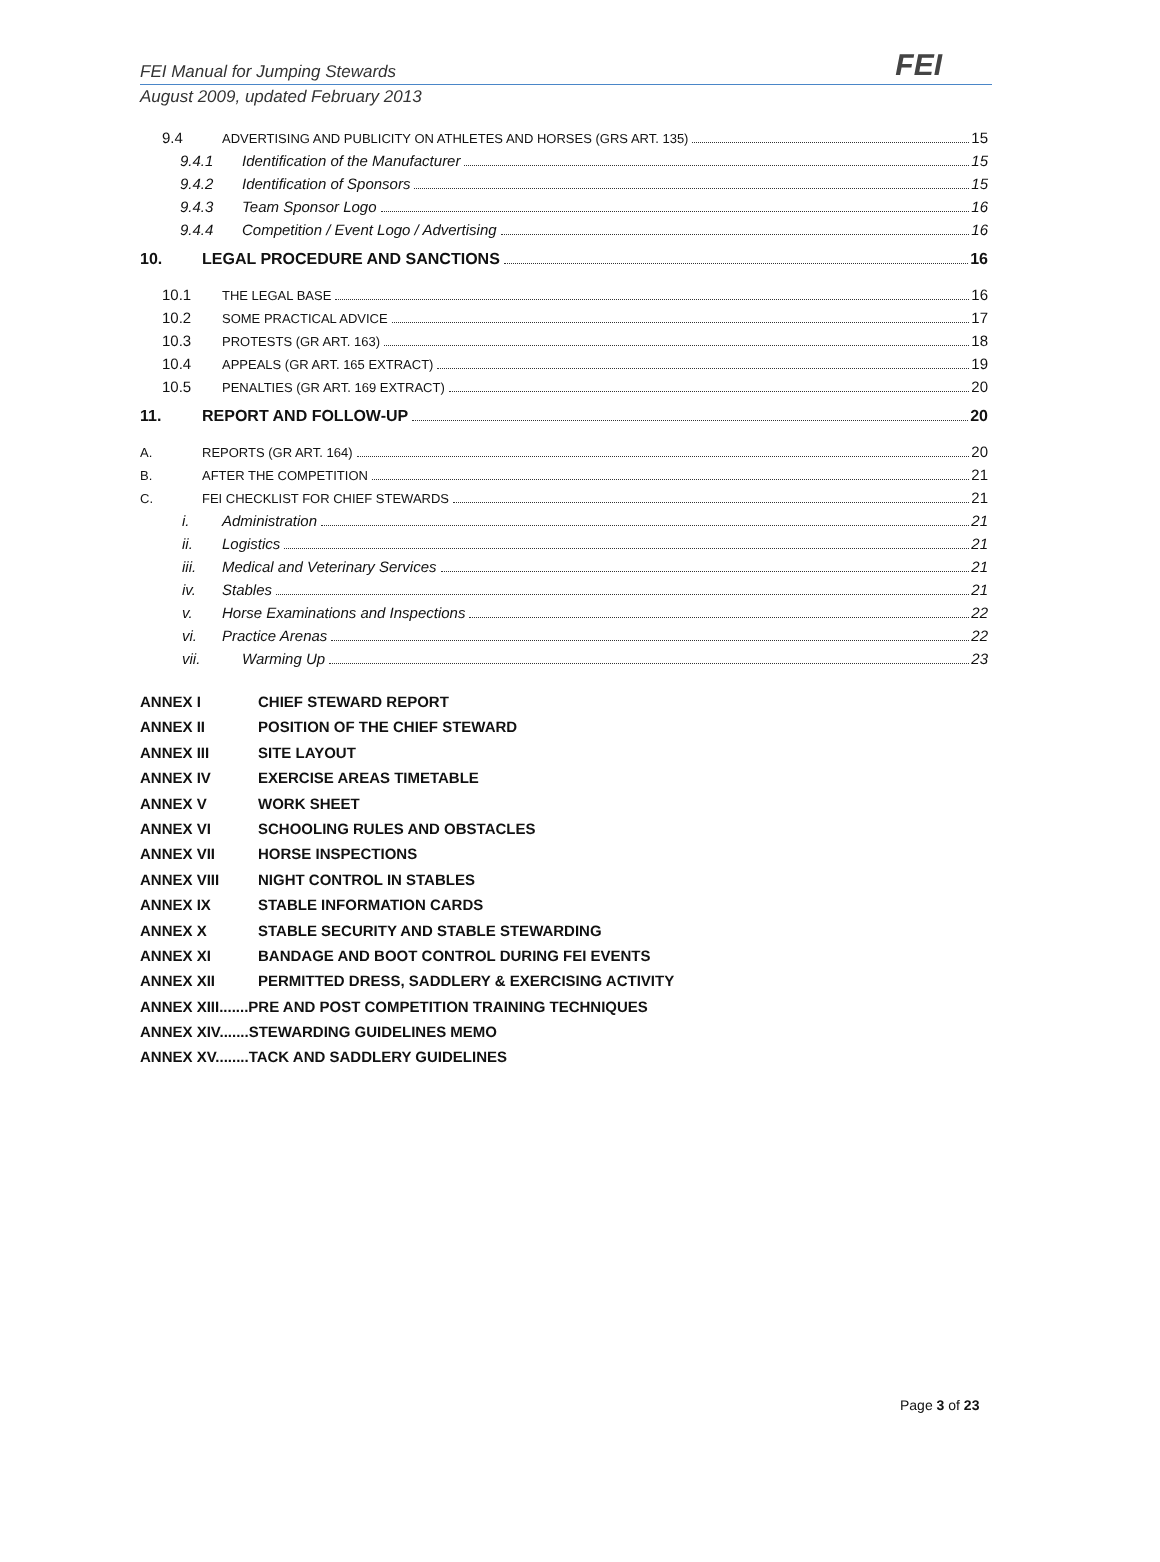FEI Manual for Jumping Stewards
FEI
August 2009, updated February 2013
9.4 ADVERTISING AND PUBLICITY ON ATHLETES AND HORSES (GRS ART. 135) 15
9.4.1 Identification of the Manufacturer 15
9.4.2 Identification of Sponsors 15
9.4.3 Team Sponsor Logo 16
9.4.4 Competition / Event Logo / Advertising 16
10. LEGAL PROCEDURE AND SANCTIONS 16
10.1 THE LEGAL BASE 16
10.2 SOME PRACTICAL ADVICE 17
10.3 PROTESTS (GR ART. 163) 18
10.4 APPEALS (GR ART. 165 EXTRACT) 19
10.5 PENALTIES (GR ART. 169 EXTRACT) 20
11. REPORT AND FOLLOW-UP 20
A. REPORTS (GR ART. 164) 20
B. AFTER THE COMPETITION 21
C. FEI CHECKLIST FOR CHIEF STEWARDS 21
i. Administration 21
ii. Logistics 21
iii. Medical and Veterinary Services 21
iv. Stables 21
v. Horse Examinations and Inspections 22
vi. Practice Arenas 22
vii. Warming Up 23
ANNEX I CHIEF STEWARD REPORT
ANNEX II POSITION OF THE CHIEF STEWARD
ANNEX III SITE LAYOUT
ANNEX IV EXERCISE AREAS TIMETABLE
ANNEX V WORK SHEET
ANNEX VI SCHOOLING RULES AND OBSTACLES
ANNEX VII HORSE INSPECTIONS
ANNEX VIII NIGHT CONTROL IN STABLES
ANNEX IX STABLE INFORMATION CARDS
ANNEX X STABLE SECURITY AND STABLE STEWARDING
ANNEX XI BANDAGE AND BOOT CONTROL DURING FEI EVENTS
ANNEX XII PERMITTED DRESS, SADDLERY & EXERCISING ACTIVITY
ANNEX XIII.......PRE AND POST COMPETITION TRAINING TECHNIQUES
ANNEX XIV.......STEWARDING GUIDELINES MEMO
ANNEX XV........TACK AND SADDLERY GUIDELINES
Page 3 of 23